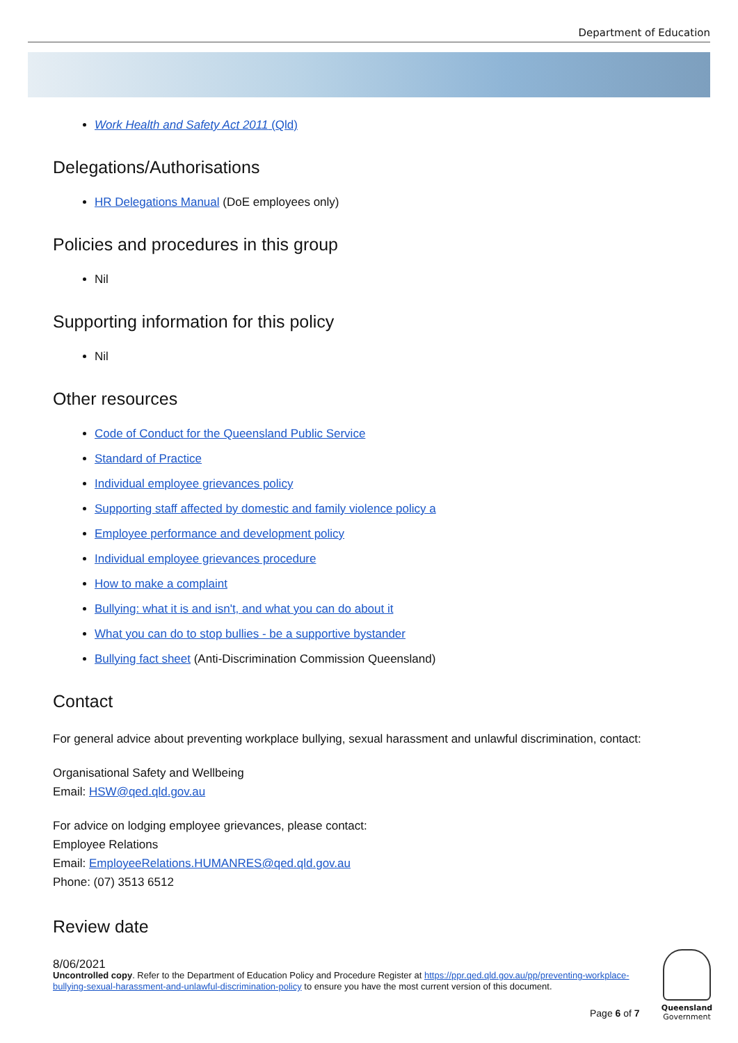Department of Education
Work Health and Safety Act 2011 (Qld)
Delegations/Authorisations
HR Delegations Manual (DoE employees only)
Policies and procedures in this group
Nil
Supporting information for this policy
Nil
Other resources
Code of Conduct for the Queensland Public Service
Standard of Practice
Individual employee grievances policy
Supporting staff affected by domestic and family violence policy a
Employee performance and development policy
Individual employee grievances procedure
How to make a complaint
Bullying: what it is and isn't, and what you can do about it
What you can do to stop bullies - be a supportive bystander
Bullying fact sheet (Anti-Discrimination Commission Queensland)
Contact
For general advice about preventing workplace bullying, sexual harassment and unlawful discrimination, contact:
Organisational Safety and Wellbeing
Email: HSW@qed.qld.gov.au
For advice on lodging employee grievances, please contact:
Employee Relations
Email: EmployeeRelations.HUMANRES@qed.qld.gov.au
Phone: (07) 3513 6512
Review date
8/06/2021
Uncontrolled copy. Refer to the Department of Education Policy and Procedure Register at https://ppr.qed.qld.gov.au/pp/preventing-workplace-bullying-sexual-harassment-and-unlawful-discrimination-policy to ensure you have the most current version of this document.
Page 6 of 7
Queensland
Government